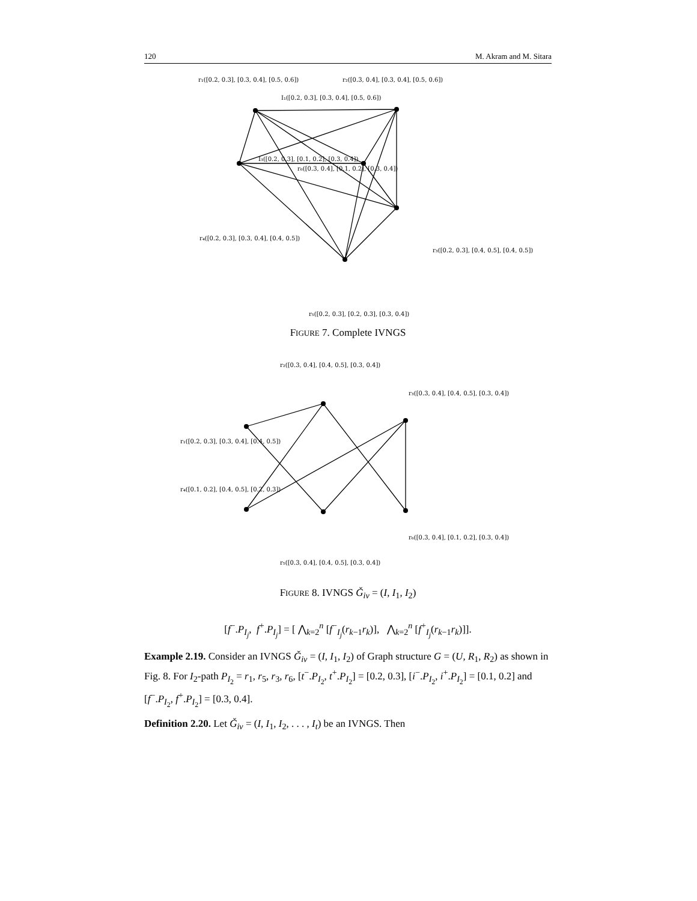120 M. Akram and M. Sitara
r₁([0.2, 0.3], [0.3, 0.4], [0.5, 0.6])
r₂([0.3, 0.4], [0.3, 0.4], [0.5, 0.6])
I₁([0.2, 0.3], [0.3, 0.4], [0.5, 0.6])
I₃([0.2, 0.3], [0.1, 0.2], [0.3, 0.4])
r₆([0.3, 0.4], [0.1, 0.2], [0.3, 0.4])
r₅([0.2, 0.3], [0.2, 0.3], [0.3, 0.4])
r₄([0.2, 0.3], [0.3, 0.4], [0.4, 0.5])
r₃([0.2, 0.3], [0.4, 0.5], [0.4, 0.5])
FIGURE 7. Complete IVNGS
r₂([0.3, 0.4], [0.4, 0.5], [0.3, 0.4])
r₅([0.3, 0.4], [0.4, 0.5], [0.3, 0.4])
r₁([0.2, 0.3], [0.3, 0.4], [0.4, 0.5])
r₄([0.1, 0.2], [0.4, 0.5], [0.2, 0.3])
r₃([0.3, 0.4], [0.4, 0.5], [0.3, 0.4])
r₆([0.3, 0.4], [0.1, 0.2], [0.3, 0.4])
FIGURE 8. IVNGS Ǧ<sub>iv</sub> = (I, I<sub>1</sub>, I<sub>2</sub>)
[f<sup>−</sup>.P<sub>I<sub>j</sub></sub>, f<sup>+</sup>.P<sub>I<sub>j</sub></sub>] = [ ⋀<sub>k=2</sub><sup>n</sup> [f<sup>−</sup><sub>I<sub>j</sub></sub>(r<sub>k−1</sub>r<sub>k</sub>)], ⋀<sub>k=2</sub><sup>n</sup> [f<sup>+</sup><sub>I<sub>j</sub></sub>(r<sub>k−1</sub>r<sub>k</sub>)]].
Example 2.19. Consider an IVNGS Ǧ<sub>iv</sub> = (I, I<sub>1</sub>, I<sub>2</sub>) of Graph structure G = (U, R<sub>1</sub>, R<sub>2</sub>) as shown in Fig. 8. For I<sub>2</sub>-path P<sub>I<sub>2</sub></sub> = r<sub>1</sub>, r<sub>5</sub>, r<sub>3</sub>, r<sub>6</sub>, [t<sup>−</sup>.P<sub>I<sub>2</sub></sub>, t<sup>+</sup>.P<sub>I<sub>2</sub></sub>] = [0.2, 0.3], [i<sup>−</sup>.P<sub>I<sub>2</sub></sub>, i<sup>+</sup>.P<sub>I<sub>2</sub></sub>] = [0.1, 0.2] and [f<sup>−</sup>.P<sub>I<sub>2</sub></sub>, f<sup>+</sup>.P<sub>I<sub>2</sub></sub>] = [0.3, 0.4].
Definition 2.20. Let Ǧ<sub>iv</sub> = (I, I<sub>1</sub>, I<sub>2</sub>, . . . , I<sub>t</sub>) be an IVNGS. Then